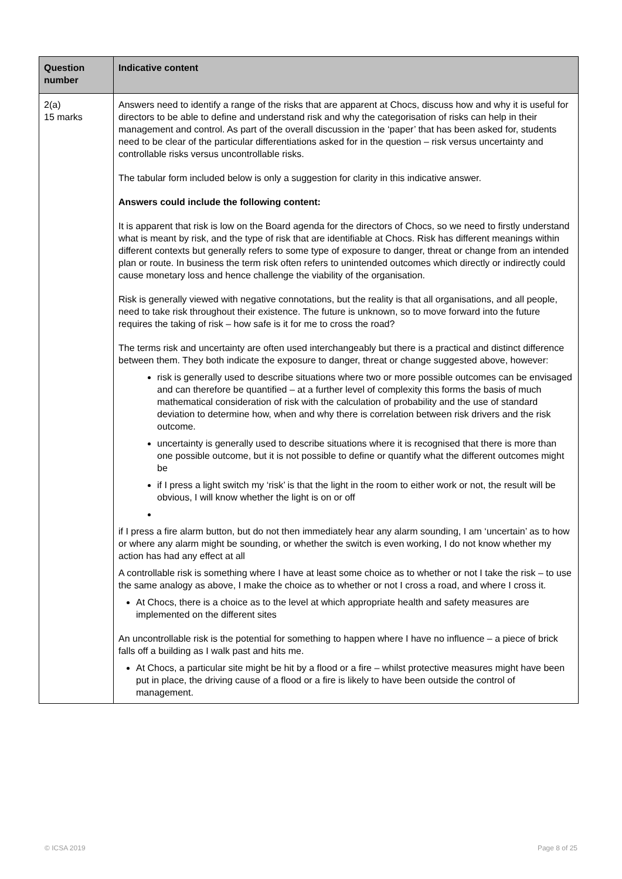| Question number | Indicative content |
| --- | --- |
| 2(a) 15 marks | Answers need to identify a range of the risks that are apparent at Chocs, discuss how and why it is useful for directors to be able to define and understand risk and why the categorisation of risks can help in their management and control. As part of the overall discussion in the ‘paper’ that has been asked for, students need to be clear of the particular differentiations asked for in the question – risk versus uncertainty and controllable risks versus uncontrollable risks. The tabular form included below is only a suggestion for clarity in this indicative answer. Answers could include the following content: It is apparent that risk is low on the Board agenda for the directors of Chocs, so we need to firstly understand what is meant by risk, and the type of risk that are identifiable at Chocs. Risk has different meanings within different contexts but generally refers to some type of exposure to danger, threat or change from an intended plan or route. In business the term risk often refers to unintended outcomes which directly or indirectly could cause monetary loss and hence challenge the viability of the organisation. Risk is generally viewed with negative connotations, but the reality is that all organisations, and all people, need to take risk throughout their existence. The future is unknown, so to move forward into the future requires the taking of risk – how safe is it for me to cross the road? The terms risk and uncertainty are often used interchangeably but there is a practical and distinct difference between them. They both indicate the exposure to danger, threat or change suggested above, however: risk is generally used to describe situations where two or more possible outcomes can be envisaged and can therefore be quantified – at a further level of complexity this forms the basis of much mathematical consideration of risk with the calculation of probability and the use of standard deviation to determine how, when and why there is correlation between risk drivers and the risk outcome. uncertainty is generally used to describe situations where it is recognised that there is more than one possible outcome, but it is not possible to define or quantify what the different outcomes might be if I press a light switch my ‘risk’ is that the light in the room to either work or not, the result will be obvious, I will know whether the light is on or off if I press a fire alarm button, but do not then immediately hear any alarm sounding, I am ‘uncertain’ as to how or where any alarm might be sounding, or whether the switch is even working, I do not know whether my action has had any effect at all A controllable risk is something where I have at least some choice as to whether or not I take the risk – to use the same analogy as above, I make the choice as to whether or not I cross a road, and where I cross it. At Chocs, there is a choice as to the level at which appropriate health and safety measures are implemented on the different sites An uncontrollable risk is the potential for something to happen where I have no influence – a piece of brick falls off a building as I walk past and hits me. At Chocs, a particular site might be hit by a flood or a fire – whilst protective measures might have been put in place, the driving cause of a flood or a fire is likely to have been outside the control of management. |
© ICSA 2019 Page 8 of 25